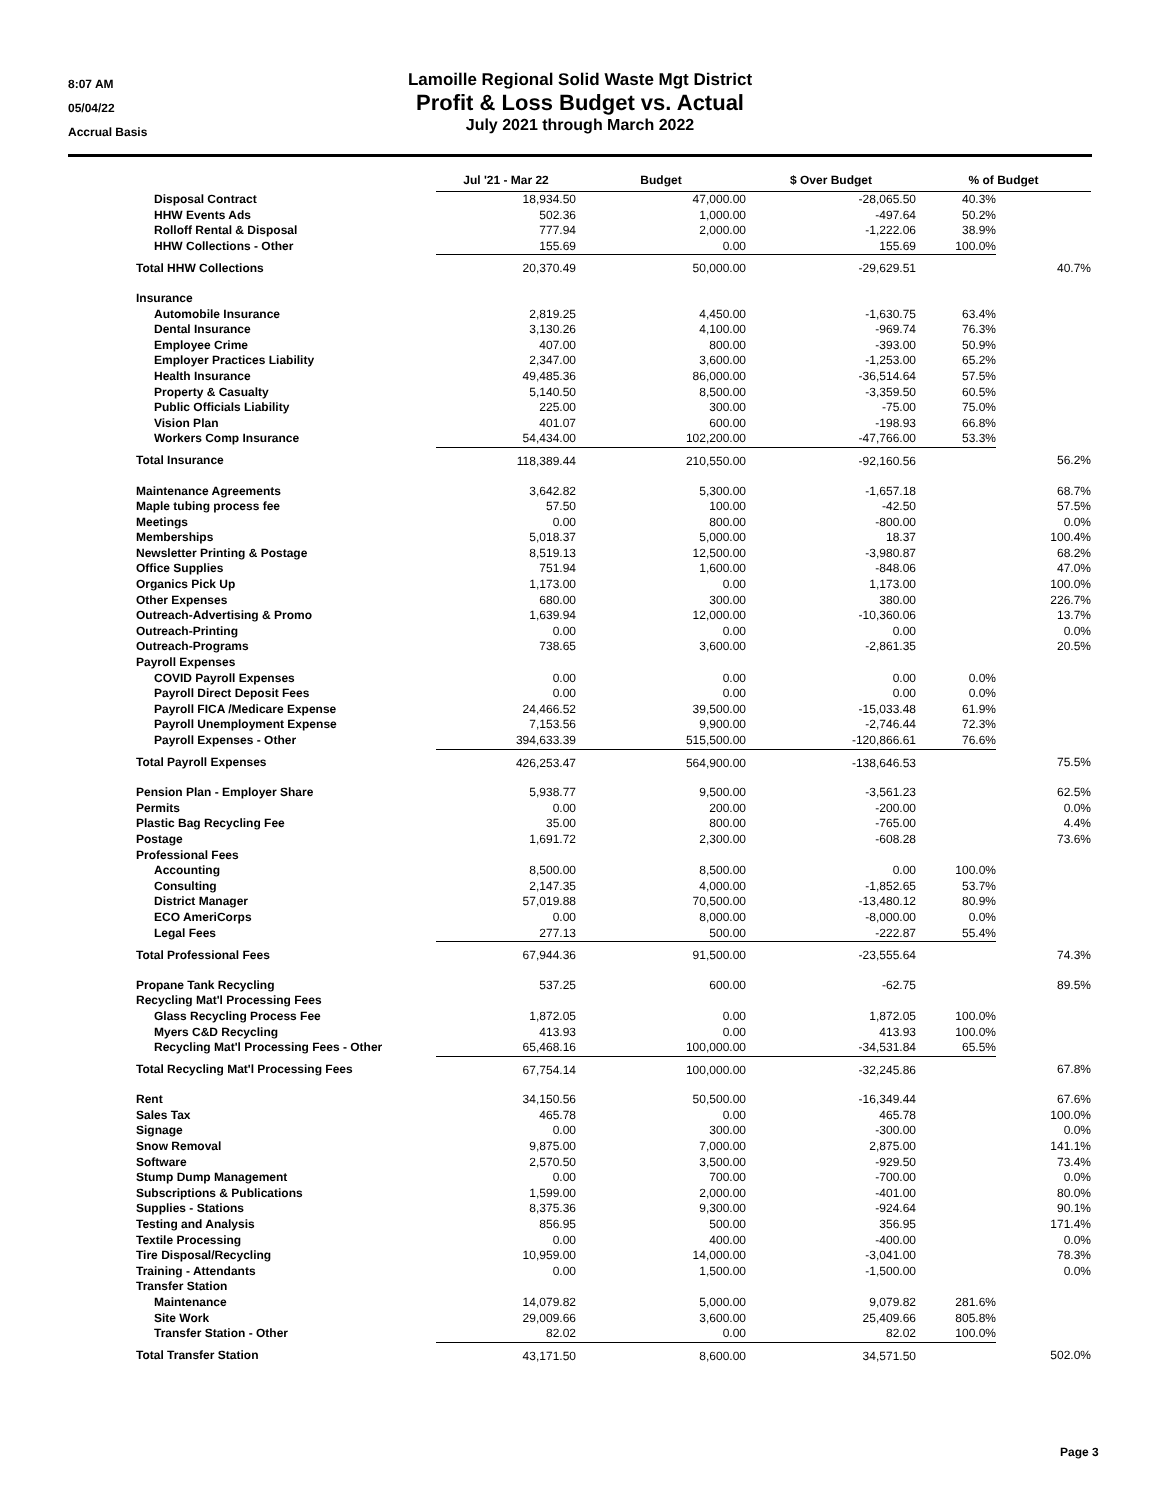8:07 AM
05/04/22
Accrual Basis
Lamoille Regional Solid Waste Mgt District
Profit & Loss Budget vs. Actual
July 2021 through March 2022
| | Jul '21 - Mar 22 | Budget | $ Over Budget | % of Budget | |
| --- | --- | --- | --- | --- | --- |
| Disposal Contract | 18,934.50 | 47,000.00 | -28,065.50 | 40.3% | |
| HHW Events Ads | 502.36 | 1,000.00 | -497.64 | 50.2% | |
| Rolloff Rental & Disposal | 777.94 | 2,000.00 | -1,222.06 | 38.9% | |
| HHW Collections - Other | 155.69 | 0.00 | 155.69 | 100.0% | |
| Total HHW Collections | 20,370.49 | 50,000.00 | -29,629.51 | | 40.7% |
| Insurance | | | | | |
| Automobile Insurance | 2,819.25 | 4,450.00 | -1,630.75 | 63.4% | |
| Dental Insurance | 3,130.26 | 4,100.00 | -969.74 | 76.3% | |
| Employee Crime | 407.00 | 800.00 | -393.00 | 50.9% | |
| Employer Practices Liability | 2,347.00 | 3,600.00 | -1,253.00 | 65.2% | |
| Health Insurance | 49,485.36 | 86,000.00 | -36,514.64 | 57.5% | |
| Property & Casualty | 5,140.50 | 8,500.00 | -3,359.50 | 60.5% | |
| Public Officials Liability | 225.00 | 300.00 | -75.00 | 75.0% | |
| Vision Plan | 401.07 | 600.00 | -198.93 | 66.8% | |
| Workers Comp Insurance | 54,434.00 | 102,200.00 | -47,766.00 | 53.3% | |
| Total Insurance | 118,389.44 | 210,550.00 | -92,160.56 | | 56.2% |
| Maintenance Agreements | 3,642.82 | 5,300.00 | -1,657.18 | | 68.7% |
| Maple tubing process fee | 57.50 | 100.00 | -42.50 | | 57.5% |
| Meetings | 0.00 | 800.00 | -800.00 | | 0.0% |
| Memberships | 5,018.37 | 5,000.00 | 18.37 | | 100.4% |
| Newsletter Printing & Postage | 8,519.13 | 12,500.00 | -3,980.87 | | 68.2% |
| Office Supplies | 751.94 | 1,600.00 | -848.06 | | 47.0% |
| Organics Pick Up | 1,173.00 | 0.00 | 1,173.00 | | 100.0% |
| Other Expenses | 680.00 | 300.00 | 380.00 | | 226.7% |
| Outreach-Advertising & Promo | 1,639.94 | 12,000.00 | -10,360.06 | | 13.7% |
| Outreach-Printing | 0.00 | 0.00 | 0.00 | | 0.0% |
| Outreach-Programs | 738.65 | 3,600.00 | -2,861.35 | | 20.5% |
| Payroll Expenses | | | | | |
| COVID Payroll Expenses | 0.00 | 0.00 | 0.00 | 0.0% | |
| Payroll Direct Deposit Fees | 0.00 | 0.00 | 0.00 | 0.0% | |
| Payroll FICA /Medicare Expense | 24,466.52 | 39,500.00 | -15,033.48 | 61.9% | |
| Payroll Unemployment Expense | 7,153.56 | 9,900.00 | -2,746.44 | 72.3% | |
| Payroll Expenses - Other | 394,633.39 | 515,500.00 | -120,866.61 | 76.6% | |
| Total Payroll Expenses | 426,253.47 | 564,900.00 | -138,646.53 | | 75.5% |
| Pension Plan - Employer Share | 5,938.77 | 9,500.00 | -3,561.23 | | 62.5% |
| Permits | 0.00 | 200.00 | -200.00 | | 0.0% |
| Plastic Bag Recycling Fee | 35.00 | 800.00 | -765.00 | | 4.4% |
| Postage | 1,691.72 | 2,300.00 | -608.28 | | 73.6% |
| Professional Fees | | | | | |
| Accounting | 8,500.00 | 8,500.00 | 0.00 | 100.0% | |
| Consulting | 2,147.35 | 4,000.00 | -1,852.65 | 53.7% | |
| District Manager | 57,019.88 | 70,500.00 | -13,480.12 | 80.9% | |
| ECO AmeriCorps | 0.00 | 8,000.00 | -8,000.00 | 0.0% | |
| Legal Fees | 277.13 | 500.00 | -222.87 | 55.4% | |
| Total Professional Fees | 67,944.36 | 91,500.00 | -23,555.64 | | 74.3% |
| Propane Tank Recycling | 537.25 | 600.00 | -62.75 | | 89.5% |
| Recycling Mat'l Processing Fees | | | | | |
| Glass Recycling Process Fee | 1,872.05 | 0.00 | 1,872.05 | 100.0% | |
| Myers C&D Recycling | 413.93 | 0.00 | 413.93 | 100.0% | |
| Recycling Mat'l Processing Fees - Other | 65,468.16 | 100,000.00 | -34,531.84 | 65.5% | |
| Total Recycling Mat'l Processing Fees | 67,754.14 | 100,000.00 | -32,245.86 | | 67.8% |
| Rent | 34,150.56 | 50,500.00 | -16,349.44 | | 67.6% |
| Sales Tax | 465.78 | 0.00 | 465.78 | | 100.0% |
| Signage | 0.00 | 300.00 | -300.00 | | 0.0% |
| Snow Removal | 9,875.00 | 7,000.00 | 2,875.00 | | 141.1% |
| Software | 2,570.50 | 3,500.00 | -929.50 | | 73.4% |
| Stump Dump Management | 0.00 | 700.00 | -700.00 | | 0.0% |
| Subscriptions & Publications | 1,599.00 | 2,000.00 | -401.00 | | 80.0% |
| Supplies - Stations | 8,375.36 | 9,300.00 | -924.64 | | 90.1% |
| Testing and Analysis | 856.95 | 500.00 | 356.95 | | 171.4% |
| Textile Processing | 0.00 | 400.00 | -400.00 | | 0.0% |
| Tire Disposal/Recycling | 10,959.00 | 14,000.00 | -3,041.00 | | 78.3% |
| Training - Attendants | 0.00 | 1,500.00 | -1,500.00 | | 0.0% |
| Transfer Station | | | | | |
| Maintenance | 14,079.82 | 5,000.00 | 9,079.82 | 281.6% | |
| Site Work | 29,009.66 | 3,600.00 | 25,409.66 | 805.8% | |
| Transfer Station - Other | 82.02 | 0.00 | 82.02 | 100.0% | |
| Total Transfer Station | 43,171.50 | 8,600.00 | 34,571.50 | | 502.0% |
Page 3